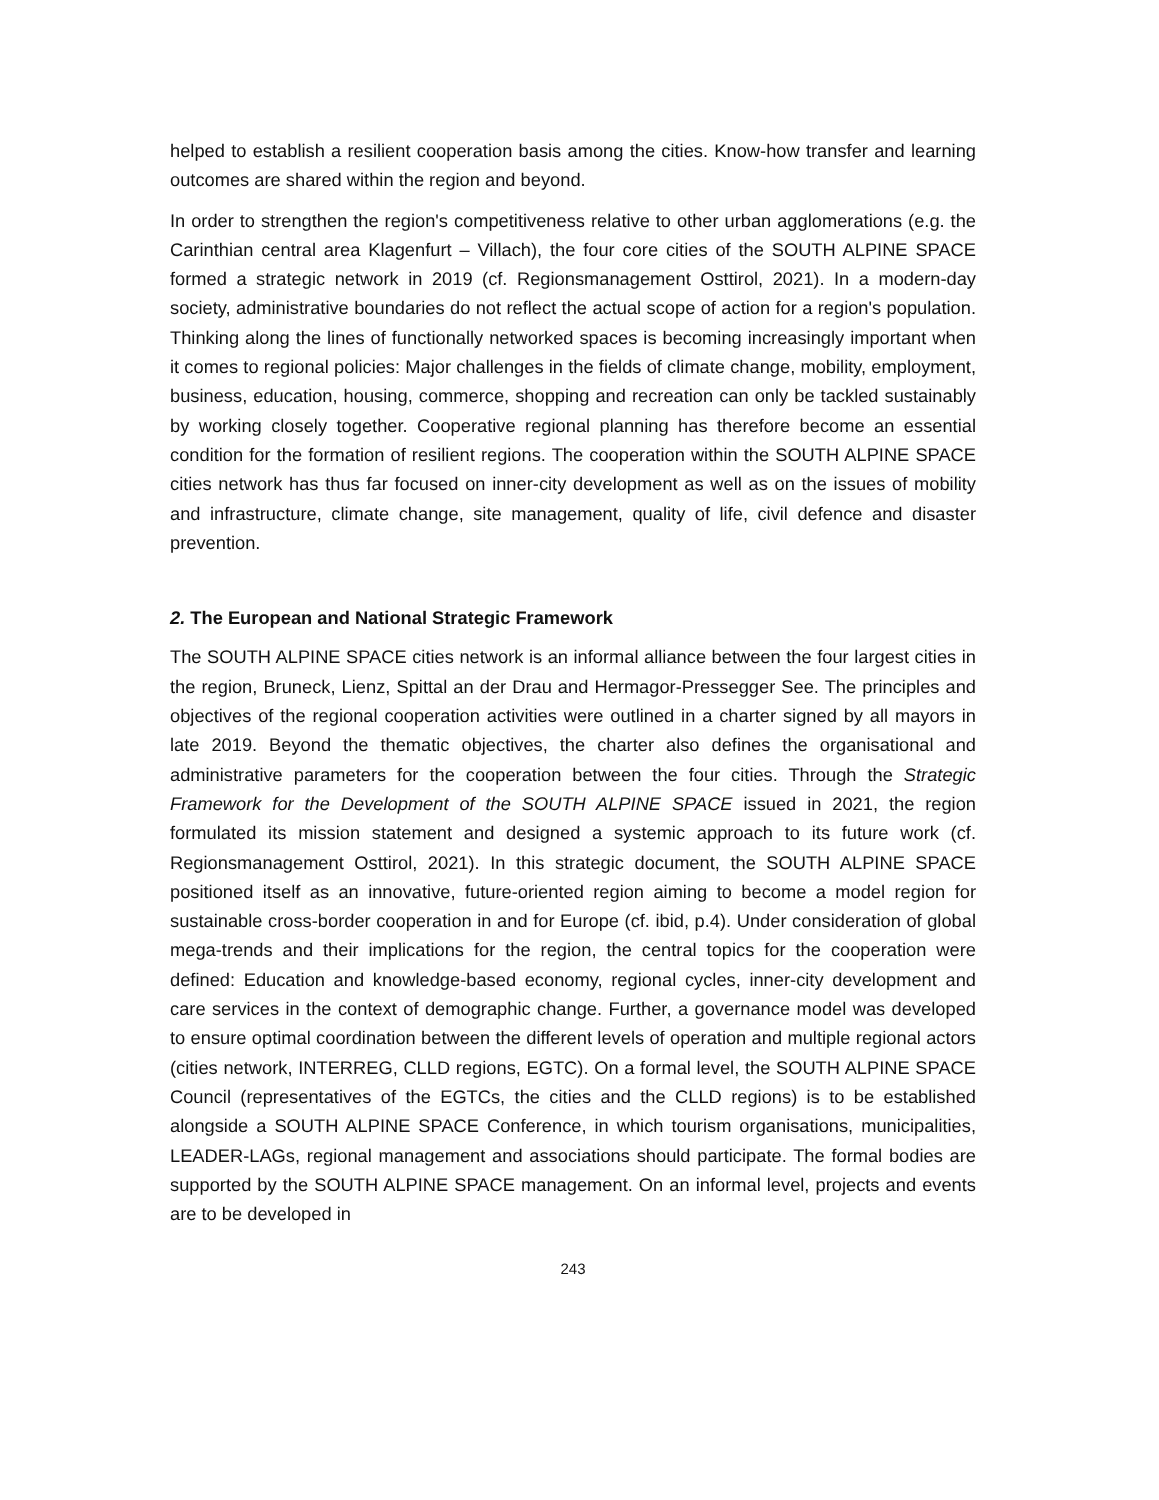helped to establish a resilient cooperation basis among the cities. Know-how transfer and learning outcomes are shared within the region and beyond.
In order to strengthen the region's competitiveness relative to other urban agglomerations (e.g. the Carinthian central area Klagenfurt – Villach), the four core cities of the SOUTH ALPINE SPACE formed a strategic network in 2019 (cf. Regionsmanagement Osttirol, 2021). In a modern-day society, administrative boundaries do not reflect the actual scope of action for a region's population. Thinking along the lines of functionally networked spaces is becoming increasingly important when it comes to regional policies: Major challenges in the fields of climate change, mobility, employment, business, education, housing, commerce, shopping and recreation can only be tackled sustainably by working closely together. Cooperative regional planning has therefore become an essential condition for the formation of resilient regions. The cooperation within the SOUTH ALPINE SPACE cities network has thus far focused on inner-city development as well as on the issues of mobility and infrastructure, climate change, site management, quality of life, civil defence and disaster prevention.
2. The European and National Strategic Framework
The SOUTH ALPINE SPACE cities network is an informal alliance between the four largest cities in the region, Bruneck, Lienz, Spittal an der Drau and Hermagor-Pressegger See. The principles and objectives of the regional cooperation activities were outlined in a charter signed by all mayors in late 2019. Beyond the thematic objectives, the charter also defines the organisational and administrative parameters for the cooperation between the four cities. Through the Strategic Framework for the Development of the SOUTH ALPINE SPACE issued in 2021, the region formulated its mission statement and designed a systemic approach to its future work (cf. Regionsmanagement Osttirol, 2021). In this strategic document, the SOUTH ALPINE SPACE positioned itself as an innovative, future-oriented region aiming to become a model region for sustainable cross-border cooperation in and for Europe (cf. ibid, p.4). Under consideration of global mega-trends and their implications for the region, the central topics for the cooperation were defined: Education and knowledge-based economy, regional cycles, inner-city development and care services in the context of demographic change. Further, a governance model was developed to ensure optimal coordination between the different levels of operation and multiple regional actors (cities network, INTERREG, CLLD regions, EGTC). On a formal level, the SOUTH ALPINE SPACE Council (representatives of the EGTCs, the cities and the CLLD regions) is to be established alongside a SOUTH ALPINE SPACE Conference, in which tourism organisations, municipalities, LEADER-LAGs, regional management and associations should participate. The formal bodies are supported by the SOUTH ALPINE SPACE management. On an informal level, projects and events are to be developed in
243